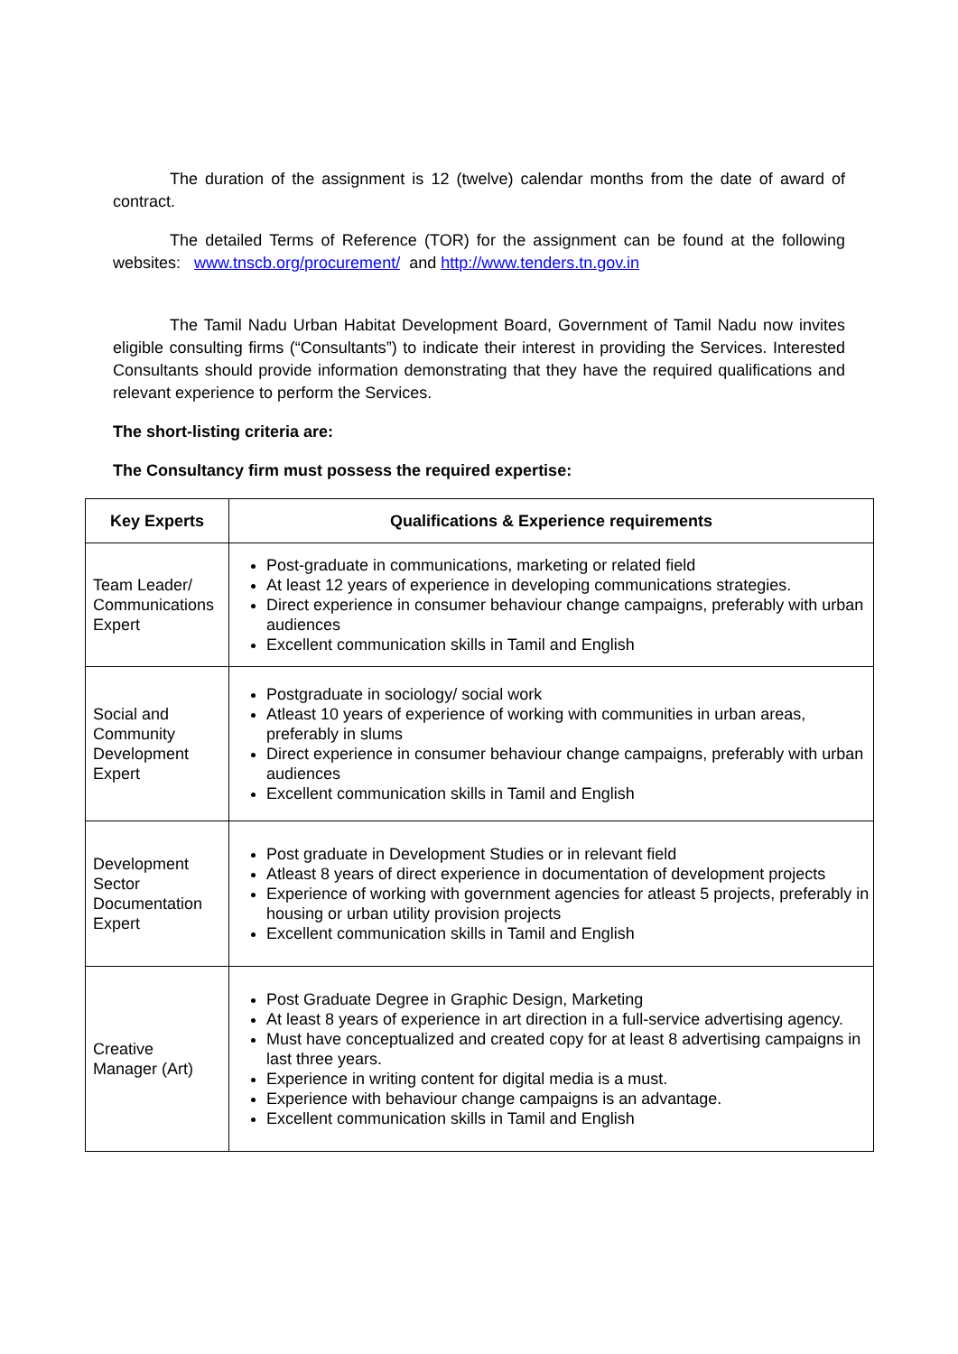The duration of the assignment is 12 (twelve) calendar months from the date of award of contract.
The detailed Terms of Reference (TOR) for the assignment can be found at the following websites: www.tnscb.org/procurement/ and http://www.tenders.tn.gov.in
The Tamil Nadu Urban Habitat Development Board, Government of Tamil Nadu now invites eligible consulting firms (“Consultants”) to indicate their interest in providing the Services. Interested Consultants should provide information demonstrating that they have the required qualifications and relevant experience to perform the Services.
The short-listing criteria are:
The Consultancy firm must possess the required expertise:
| Key Experts | Qualifications & Experience requirements |
| --- | --- |
| Team Leader/ Communications Expert | Post-graduate in communications, marketing or related field At least 12 years of experience in developing communications strategies. Direct experience in consumer behaviour change campaigns, preferably with urban audiences Excellent communication skills in Tamil and English |
| Social and Community Development Expert | Postgraduate in sociology/ social work Atleast 10 years of experience of working with communities in urban areas, preferably in slums Direct experience in consumer behaviour change campaigns, preferably with urban audiences Excellent communication skills in Tamil and English |
| Development Sector Documentation Expert | Post graduate in Development Studies or in relevant field Atleast 8 years of direct experience in documentation of development projects Experience of working with government agencies for atleast 5 projects, preferably in housing or urban utility provision projects Excellent communication skills in Tamil and English |
| Creative Manager (Art) | Post Graduate Degree in Graphic Design, Marketing At least 8 years of experience in art direction in a full-service advertising agency. Must have conceptualized and created copy for at least 8 advertising campaigns in last three years. Experience in writing content for digital media is a must. Experience with behaviour change campaigns is an advantage. Excellent communication skills in Tamil and English |